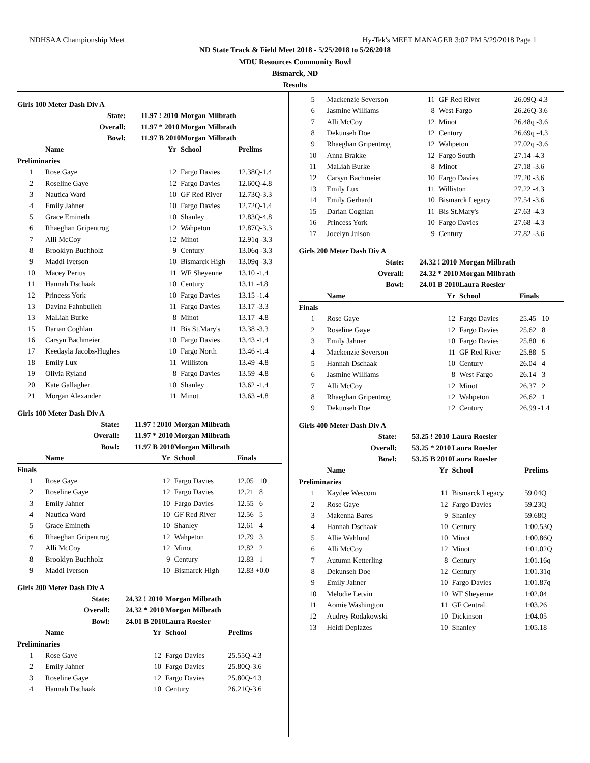NDHSAA Championship Meet Hy-Tek's MEET MANAGER 3:07 PM 5/29/2018 Page 1
ND State Track & Field Meet 2018 - 5/25/2018 to 5/26/2018
MDU Resources Community Bowl
Bismarck, ND
Results
| Girls 100 Meter Dash Div A | | | | |
| State: | | 11.97 ! 2010 | Morgan Milbrath | |
| Overall: | | 11.97 * 2010 | Morgan Milbrath | |
| Bowl: | | 11.97 B 2010 | Morgan Milbrath | |
| | Name | Yr | School | Prelims |
| Preliminaries | | | | |
| 1 | Rose Gaye | 12 | Fargo Davies | 12.38Q-1.4 |
| 2 | Roseline Gaye | 12 | Fargo Davies | 12.60Q-4.8 |
| 3 | Nautica Ward | 10 | GF Red River | 12.73Q-3.3 |
| 4 | Emily Jahner | 10 | Fargo Davies | 12.72Q-1.4 |
| 5 | Grace Emineth | 10 | Shanley | 12.83Q-4.8 |
| 6 | Rhaeghan Gripentrog | 12 | Wahpeton | 12.87Q-3.3 |
| 7 | Alli McCoy | 12 | Minot | 12.91q -3.3 |
| 8 | Brooklyn Buchholz | 9 | Century | 13.06q -3.3 |
| 9 | Maddi Iverson | 10 | Bismarck High | 13.09q -3.3 |
| 10 | Macey Perius | 11 | WF Sheyenne | 13.10 -1.4 |
| 11 | Hannah Dschaak | 10 | Century | 13.11 -4.8 |
| 12 | Princess York | 10 | Fargo Davies | 13.15 -1.4 |
| 13 | Davina Fahnbulleh | 11 | Fargo Davies | 13.17 -3.3 |
| 13 | MaLiah Burke | 8 | Minot | 13.17 -4.8 |
| 15 | Darian Coghlan | 11 | Bis St.Mary's | 13.38 -3.3 |
| 16 | Carsyn Bachmeier | 10 | Fargo Davies | 13.43 -1.4 |
| 17 | Keedayla Jacobs-Hughes | 10 | Fargo North | 13.46 -1.4 |
| 18 | Emily Lux | 11 | Williston | 13.49 -4.8 |
| 19 | Olivia Ryland | 8 | Fargo Davies | 13.59 -4.8 |
| 20 | Kate Gallagher | 10 | Shanley | 13.62 -1.4 |
| 21 | Morgan Alexander | 11 | Minot | 13.63 -4.8 |
| Girls 100 Meter Dash Div A | | | | |
| State: | | 11.97 ! 2010 | Morgan Milbrath | |
| Overall: | | 11.97 * 2010 | Morgan Milbrath | |
| Bowl: | | 11.97 B 2010 | Morgan Milbrath | |
| | Name | Yr | School | Finals |
| Finals | | | | |
| 1 | Rose Gaye | 12 | Fargo Davies | 12.05 10 |
| 2 | Roseline Gaye | 12 | Fargo Davies | 12.21 8 |
| 3 | Emily Jahner | 10 | Fargo Davies | 12.55 6 |
| 4 | Nautica Ward | 10 | GF Red River | 12.56 5 |
| 5 | Grace Emineth | 10 | Shanley | 12.61 4 |
| 6 | Rhaeghan Gripentrog | 12 | Wahpeton | 12.79 3 |
| 7 | Alli McCoy | 12 | Minot | 12.82 2 |
| 8 | Brooklyn Buchholz | 9 | Century | 12.83 1 |
| 9 | Maddi Iverson | 10 | Bismarck High | 12.83 +0.0 |
| Girls 200 Meter Dash Div A | | | | |
| State: | | 24.32 ! 2010 | Morgan Milbrath | |
| Overall: | | 24.32 * 2010 | Morgan Milbrath | |
| Bowl: | | 24.01 B 2010 | Laura Roesler | |
| | Name | Yr | School | Prelims |
| Preliminaries | | | | |
| 1 | Rose Gaye | 12 | Fargo Davies | 25.55Q-4.3 |
| 2 | Emily Jahner | 10 | Fargo Davies | 25.80Q-3.6 |
| 3 | Roseline Gaye | 12 | Fargo Davies | 25.80Q-4.3 |
| 4 | Hannah Dschaak | 10 | Century | 26.21Q-3.6 |
| 5 | Mackenzie Severson | 11 | GF Red River | 26.09Q-4.3 |
| 6 | Jasmine Williams | 8 | West Fargo | 26.26Q-3.6 |
| 7 | Alli McCoy | 12 | Minot | 26.48q -3.6 |
| 8 | Dekunseh Doe | 12 | Century | 26.69q -4.3 |
| 9 | Rhaeghan Gripentrog | 12 | Wahpeton | 27.02q -3.6 |
| 10 | Anna Brakke | 12 | Fargo South | 27.14 -4.3 |
| 11 | MaLiah Burke | 8 | Minot | 27.18 -3.6 |
| 12 | Carsyn Bachmeier | 10 | Fargo Davies | 27.20 -3.6 |
| 13 | Emily Lux | 11 | Williston | 27.22 -4.3 |
| 14 | Emily Gerhardt | 10 | Bismarck Legacy | 27.54 -3.6 |
| 15 | Darian Coghlan | 11 | Bis St.Mary's | 27.63 -4.3 |
| 16 | Princess York | 10 | Fargo Davies | 27.68 -4.3 |
| 17 | Jocelyn Julson | 9 | Century | 27.82 -3.6 |
| Girls 200 Meter Dash Div A | | | | |
| State: | | 24.32 ! 2010 | Morgan Milbrath | |
| Overall: | | 24.32 * 2010 | Morgan Milbrath | |
| Bowl: | | 24.01 B 2010 | Laura Roesler | |
| | Name | Yr | School | Finals |
| Finals | | | | |
| 1 | Rose Gaye | 12 | Fargo Davies | 25.45 10 |
| 2 | Roseline Gaye | 12 | Fargo Davies | 25.62 8 |
| 3 | Emily Jahner | 10 | Fargo Davies | 25.80 6 |
| 4 | Mackenzie Severson | 11 | GF Red River | 25.88 5 |
| 5 | Hannah Dschaak | 10 | Century | 26.04 4 |
| 6 | Jasmine Williams | 8 | West Fargo | 26.14 3 |
| 7 | Alli McCoy | 12 | Minot | 26.37 2 |
| 8 | Rhaeghan Gripentrog | 12 | Wahpeton | 26.62 1 |
| 9 | Dekunseh Doe | 12 | Century | 26.99 -1.4 |
| Girls 400 Meter Dash Div A | | | | |
| State: | | 53.25 ! 2010 | Laura Roesler | |
| Overall: | | 53.25 * 2010 | Laura Roesler | |
| Bowl: | | 53.25 B 2010 | Laura Roesler | |
| | Name | Yr | School | Prelims |
| Preliminaries | | | | |
| 1 | Kaydee Wescom | 11 | Bismarck Legacy | 59.04Q |
| 2 | Rose Gaye | 12 | Fargo Davies | 59.23Q |
| 3 | Makenna Bares | 9 | Shanley | 59.68Q |
| 4 | Hannah Dschaak | 10 | Century | 1:00.53Q |
| 5 | Allie Wahlund | 10 | Minot | 1:00.86Q |
| 6 | Alli McCoy | 12 | Minot | 1:01.02Q |
| 7 | Autumn Ketterling | 8 | Century | 1:01.16q |
| 8 | Dekunseh Doe | 12 | Century | 1:01.31q |
| 9 | Emily Jahner | 10 | Fargo Davies | 1:01.87q |
| 10 | Melodie Letvin | 10 | WF Sheyenne | 1:02.04 |
| 11 | Aomie Washington | 11 | GF Central | 1:03.26 |
| 12 | Audrey Rodakowski | 10 | Dickinson | 1:04.05 |
| 13 | Heidi Deplazes | 10 | Shanley | 1:05.18 |